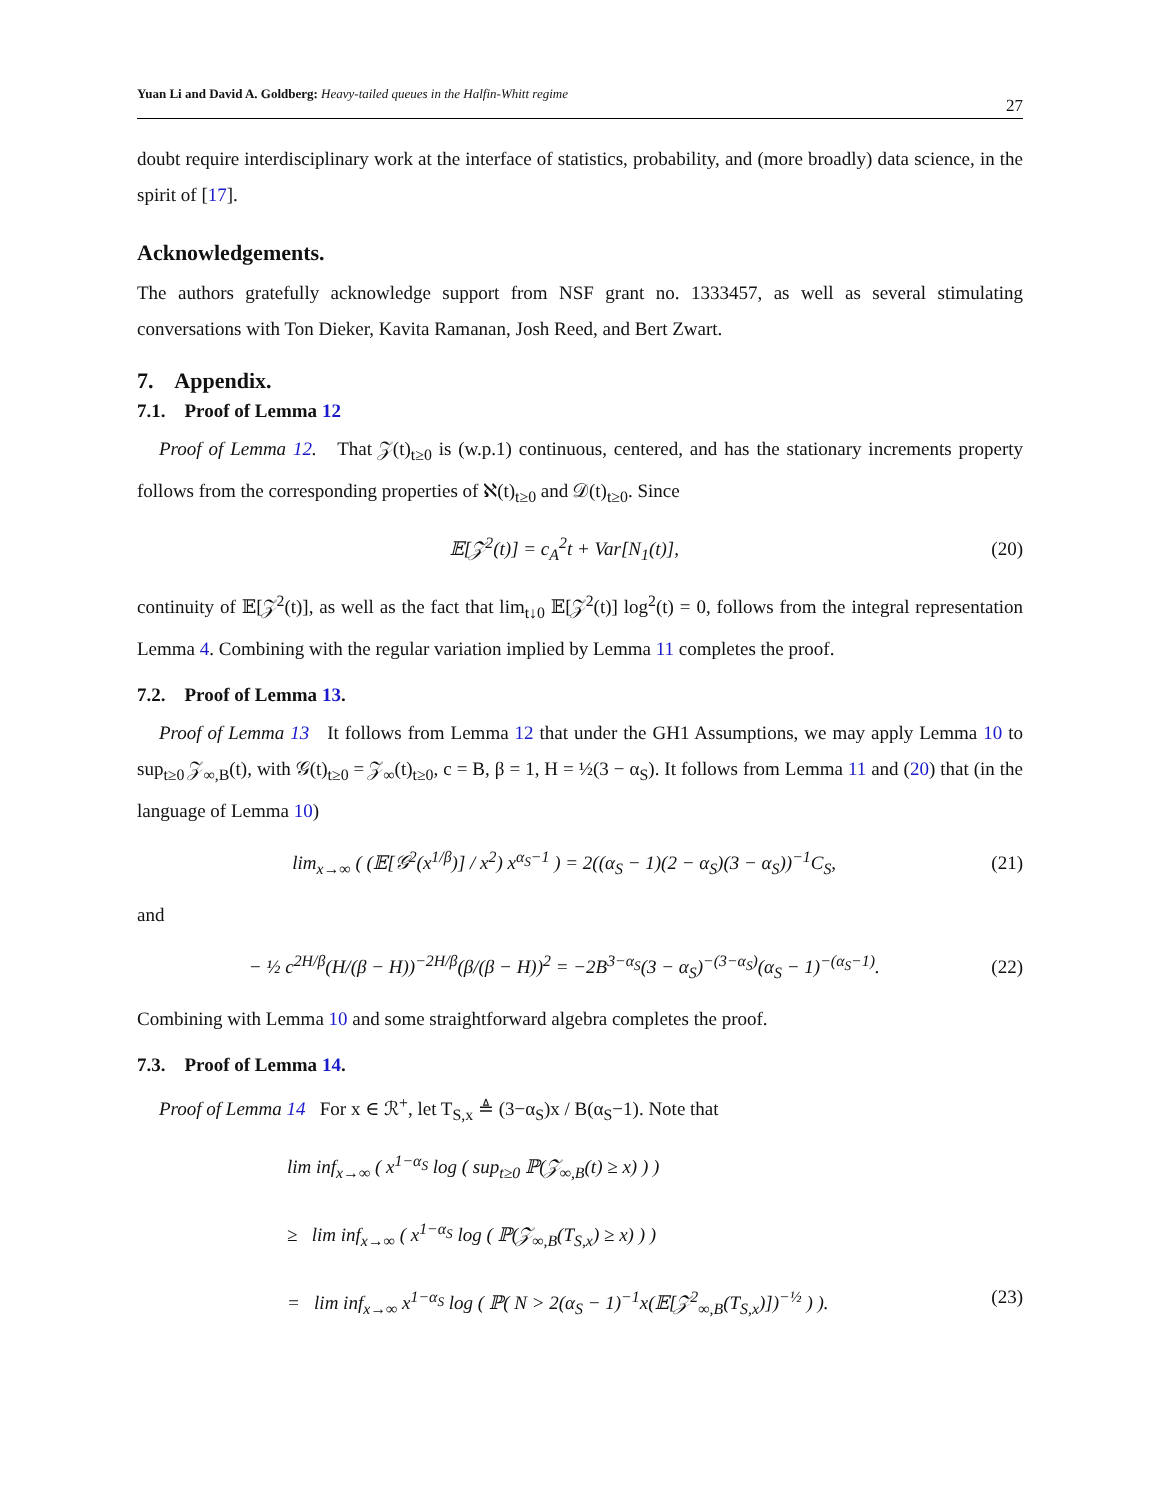Yuan Li and David A. Goldberg: Heavy-tailed queues in the Halfin-Whitt regime 27
doubt require interdisciplinary work at the interface of statistics, probability, and (more broadly) data science, in the spirit of [17].
Acknowledgements.
The authors gratefully acknowledge support from NSF grant no. 1333457, as well as several stimulating conversations with Ton Dieker, Kavita Ramanan, Josh Reed, and Bert Zwart.
7. Appendix.
7.1. Proof of Lemma 12
Proof of Lemma 12. That 𝒵(t)<sub>t≥0</sub> is (w.p.1) continuous, centered, and has the stationary increments property follows from the corresponding properties of ℵ(t)<sub>t≥0</sub> and 𝒟(t)<sub>t≥0</sub>. Since
𝔼[𝒵<sup>2</sup>(t)] = c<sub>A</sub><sup>2</sup>t + Var[N<sub>1</sub>(t)], (20)
continuity of 𝔼[𝒵<sup>2</sup>(t)], as well as the fact that lim<sub>t↓0</sub> 𝔼[𝒵<sup>2</sup>(t)] log<sup>2</sup>(t) = 0, follows from the integral representation Lemma 4. Combining with the regular variation implied by Lemma 11 completes the proof.
7.2. Proof of Lemma 13.
Proof of Lemma 13 It follows from Lemma 12 that under the GH1 Assumptions, we may apply Lemma 10 to sup<sub>t≥0</sub> 𝒵<sub>∞,B</sub>(t), with 𝒢(t)<sub>t≥0</sub> = 𝒵<sub>∞</sub>(t)<sub>t≥0</sub>, c = B, β = 1, H = ½(3 − α<sub>S</sub>). It follows from Lemma 11 and (20) that (in the language of Lemma 10)
lim<sub>x→∞</sub> ( (𝔼[𝒢<sup>2</sup>(x<sup>1/β</sup>)] / x<sup>2</sup>) x<sup>α<sub>S</sub>−1</sup> ) = 2((α<sub>S</sub> − 1)(2 − α<sub>S</sub>)(3 − α<sub>S</sub>))<sup>−1</sup>C<sub>S</sub>, (21)
and
− ½ c<sup>2H/β</sup>(H/(β − H))<sup>−2H/β</sup>(β/(β − H))<sup>2</sup> = −2B<sup>3−α<sub>S</sub></sup>(3 − α<sub>S</sub>)<sup>−(3−α<sub>S</sub>)</sup>(α<sub>S</sub> − 1)<sup>−(α<sub>S</sub>−1)</sup>. (22)
Combining with Lemma 10 and some straightforward algebra completes the proof.
7.3. Proof of Lemma 14.
Proof of Lemma 14 For x ∈ ℛ<sup>+</sup>, let T<sub>S,x</sub> ≜ (3−α<sub>S</sub>)x / B(α<sub>S</sub>−1). Note that
lim inf<sub>x→∞</sub> ( x<sup>1−α<sub>S</sub></sup> log ( sup<sub>t≥0</sub> ℙ(𝒵<sub>∞,B</sub>(t) ≥ x) ) )
≥ lim inf<sub>x→∞</sub> ( x<sup>1−α<sub>S</sub></sup> log ( ℙ(𝒵<sub>∞,B</sub>(T<sub>S,x</sub>) ≥ x) ) )
= lim inf<sub>x→∞</sub> x<sup>1−α<sub>S</sub></sup> log ( ℙ( N > 2(α<sub>S</sub> − 1)<sup>−1</sup>x(𝔼[𝒵<sup>2</sup><sub>∞,B</sub>(T<sub>S,x</sub>)])<sup>−½</sup> ) ). (23)